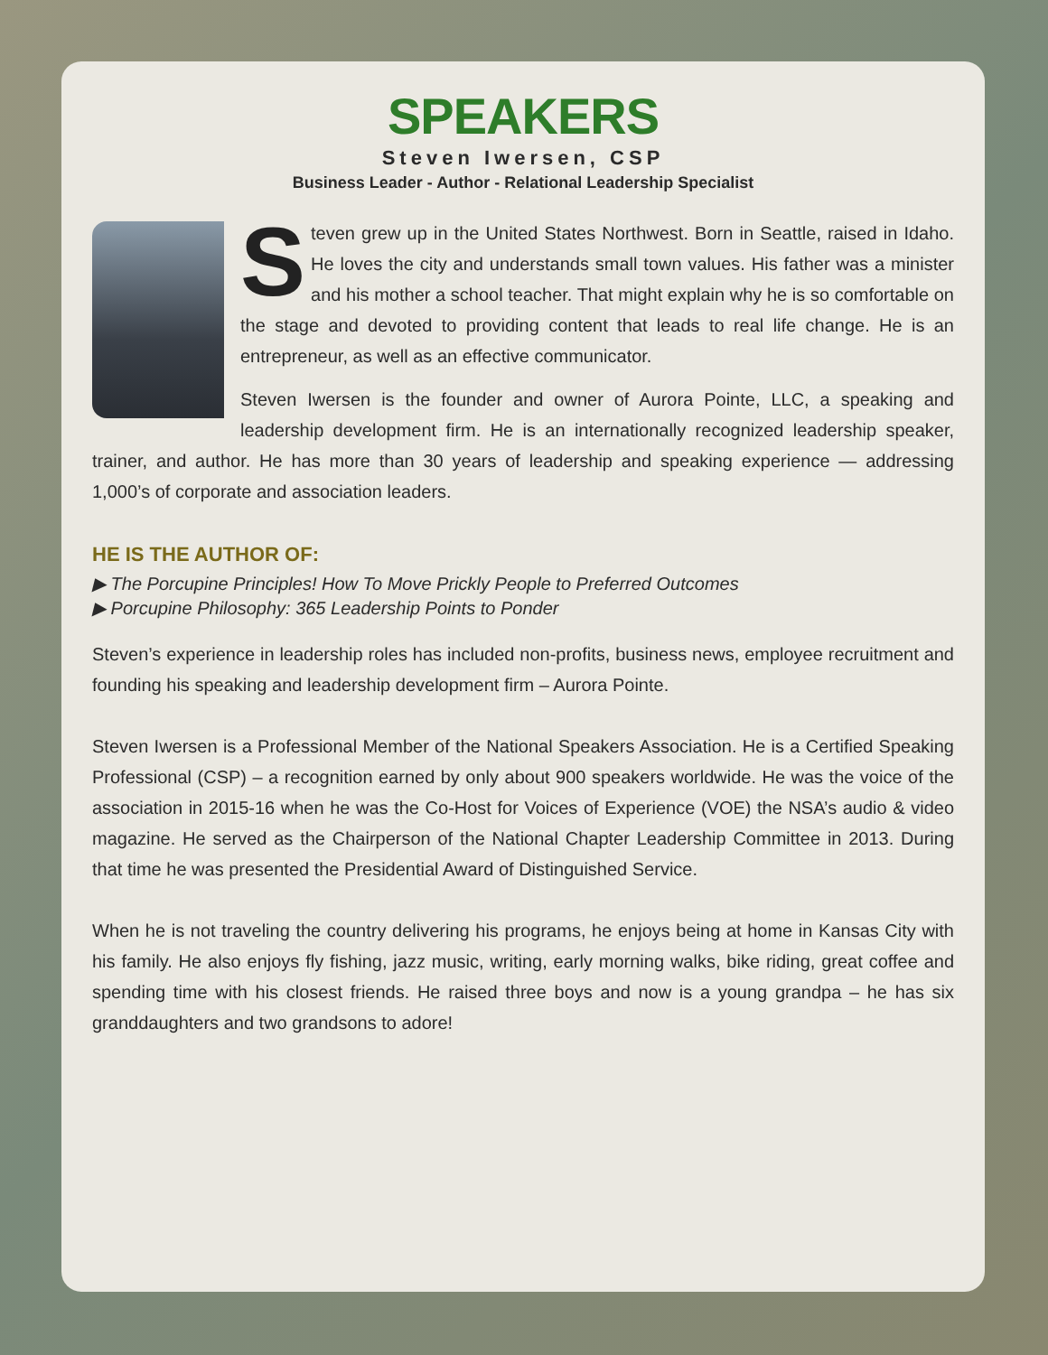SPEAKERS
Steven Iwersen, CSP
Business Leader - Author - Relational Leadership Specialist
Steven grew up in the United States Northwest. Born in Seattle, raised in Idaho. He loves the city and understands small town values. His father was a minister and his mother a school teacher. That might explain why he is so comfortable on the stage and devoted to providing content that leads to real life change. He is an entrepreneur, as well as an effective communicator.
Steven Iwersen is the founder and owner of Aurora Pointe, LLC, a speaking and leadership development firm. He is an internationally recognized leadership speaker, trainer, and author. He has more than 30 years of leadership and speaking experience — addressing 1,000’s of corporate and association leaders.
HE IS THE AUTHOR OF:
▶ The Porcupine Principles! How To Move Prickly People to Preferred Outcomes
▶ Porcupine Philosophy: 365 Leadership Points to Ponder
Steven’s experience in leadership roles has included non-profits, business news, employee recruitment and founding his speaking and leadership development firm – Aurora Pointe.
Steven Iwersen is a Professional Member of the National Speakers Association. He is a Certified Speaking Professional (CSP) – a recognition earned by only about 900 speakers worldwide. He was the voice of the association in 2015-16 when he was the Co-Host for Voices of Experience (VOE) the NSA’s audio & video magazine. He served as the Chairperson of the National Chapter Leadership Committee in 2013. During that time he was presented the Presidential Award of Distinguished Service.
When he is not traveling the country delivering his programs, he enjoys being at home in Kansas City with his family. He also enjoys fly fishing, jazz music, writing, early morning walks, bike riding, great coffee and spending time with his closest friends. He raised three boys and now is a young grandpa – he has six granddaughters and two grandsons to adore!